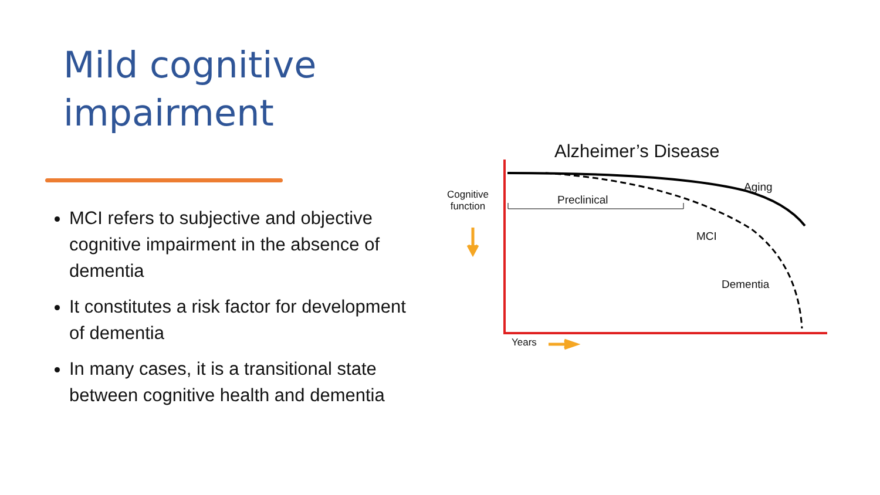Mild cognitive
impairment
MCI refers to subjective and objective cognitive impairment in the absence of dementia
It constitutes a risk factor for development of dementia
In many cases, it is a transitional state between cognitive health and dementia
Alzheimer’s Disease
Cognitive
function
Preclinical
Aging
MCI
Dementia
Years